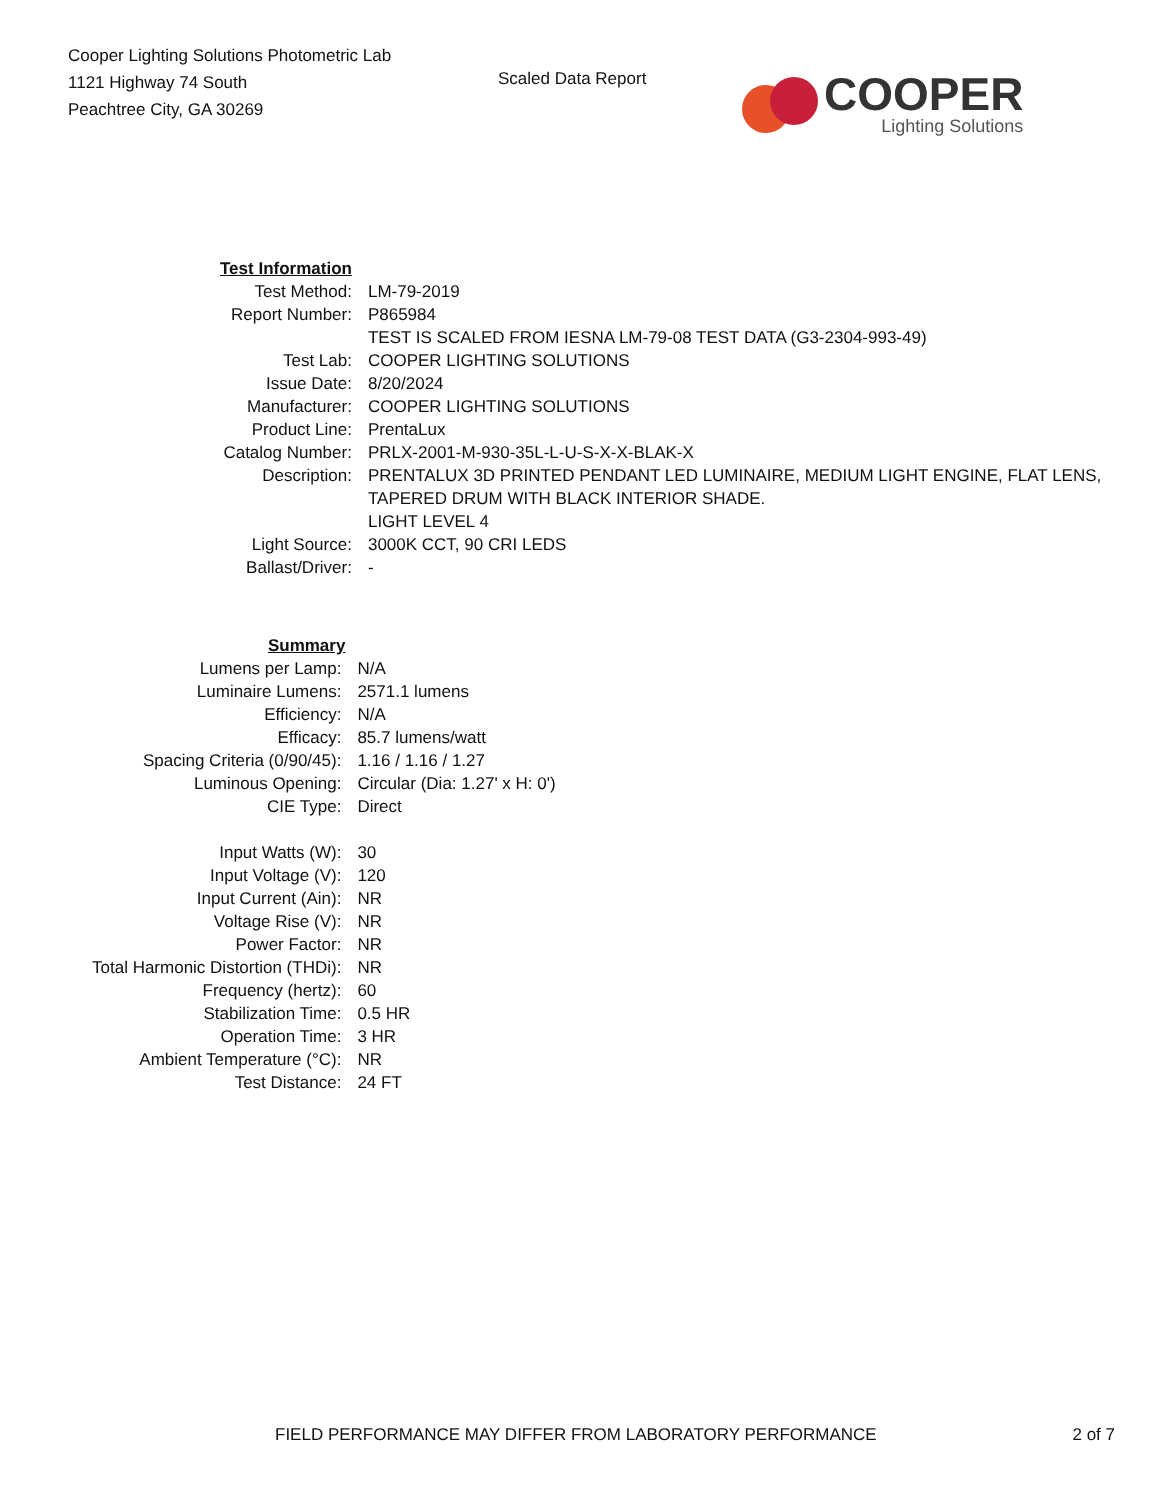Cooper Lighting Solutions Photometric Lab
1121 Highway 74 South
Peachtree City, GA 30269
Scaled Data Report
COOPER
Lighting Solutions
| Test Information | |
| Test Method: | LM-79-2019 |
| Report Number: | P865984 |
| | TEST IS SCALED FROM IESNA LM-79-08 TEST DATA (G3-2304-993-49) |
| Test Lab: | COOPER LIGHTING SOLUTIONS |
| Issue Date: | 8/20/2024 |
| Manufacturer: | COOPER LIGHTING SOLUTIONS |
| Product Line: | PrentaLux |
| Catalog Number: | PRLX-2001-M-930-35L-L-U-S-X-X-BLAK-X |
| Description: | PRENTALUX 3D PRINTED PENDANT LED LUMINAIRE, MEDIUM LIGHT ENGINE, FLAT LENS, TAPERED DRUM WITH BLACK INTERIOR SHADE. LIGHT LEVEL 4 |
| Light Source: | 3000K CCT, 90 CRI LEDS |
| Ballast/Driver: | - |
| Summary | |
| Lumens per Lamp: | N/A |
| Luminaire Lumens: | 2571.1 lumens |
| Efficiency: | N/A |
| Efficacy: | 85.7 lumens/watt |
| Spacing Criteria (0/90/45): | 1.16 / 1.16 / 1.27 |
| Luminous Opening: | Circular (Dia: 1.27' x H: 0') |
| CIE Type: | Direct |
| Input Watts (W): | 30 |
| Input Voltage (V): | 120 |
| Input Current (Ain): | NR |
| Voltage Rise (V): | NR |
| Power Factor: | NR |
| Total Harmonic Distortion (THDi): | NR |
| Frequency (hertz): | 60 |
| Stabilization Time: | 0.5 HR |
| Operation Time: | 3 HR |
| Ambient Temperature (°C): | NR |
| Test Distance: | 24 FT |
FIELD PERFORMANCE MAY DIFFER FROM LABORATORY PERFORMANCE 2 of 7